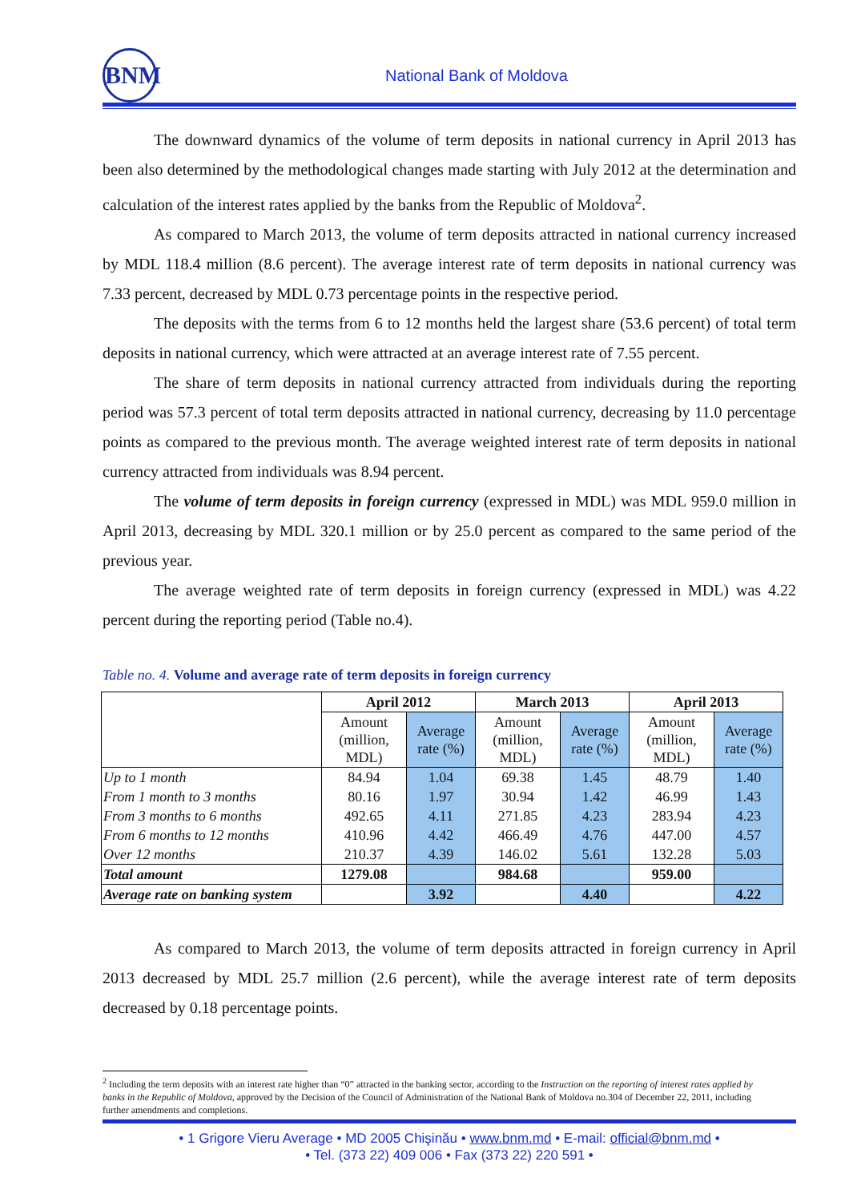BNM
National Bank of Moldova
The downward dynamics of the volume of term deposits in national currency in April 2013 has been also determined by the methodological changes made starting with July 2012 at the determination and calculation of the interest rates applied by the banks from the Republic of Moldova<sup>2</sup>.
As compared to March 2013, the volume of term deposits attracted in national currency increased by MDL 118.4 million (8.6 percent). The average interest rate of term deposits in national currency was 7.33 percent, decreased by MDL 0.73 percentage points in the respective period.
The deposits with the terms from 6 to 12 months held the largest share (53.6 percent) of total term deposits in national currency, which were attracted at an average interest rate of 7.55 percent.
The share of term deposits in national currency attracted from individuals during the reporting period was 57.3 percent of total term deposits attracted in national currency, decreasing by 11.0 percentage points as compared to the previous month. The average weighted interest rate of term deposits in national currency attracted from individuals was 8.94 percent.
The volume of term deposits in foreign currency (expressed in MDL) was MDL 959.0 million in April 2013, decreasing by MDL 320.1 million or by 25.0 percent as compared to the same period of the previous year.
The average weighted rate of term deposits in foreign currency (expressed in MDL) was 4.22 percent during the reporting period (Table no.4).
Table no. 4. Volume and average rate of term deposits in foreign currency
| | April 2012 | | March 2013 | | April 2013 | |
| --- | --- | --- | --- | --- | --- | --- |
| | Amount (million, MDL) | Average rate (%) | Amount (million, MDL) | Average rate (%) | Amount (million, MDL) | Average rate (%) |
| Up to 1 month | 84.94 | 1.04 | 69.38 | 1.45 | 48.79 | 1.40 |
| From 1 month to 3 months | 80.16 | 1.97 | 30.94 | 1.42 | 46.99 | 1.43 |
| From 3 months to 6 months | 492.65 | 4.11 | 271.85 | 4.23 | 283.94 | 4.23 |
| From 6 months to 12 months | 410.96 | 4.42 | 466.49 | 4.76 | 447.00 | 4.57 |
| Over 12 months | 210.37 | 4.39 | 146.02 | 5.61 | 132.28 | 5.03 |
| Total amount | 1279.08 | | 984.68 | | 959.00 | |
| Average rate on banking system | | 3.92 | | 4.40 | | 4.22 |
As compared to March 2013, the volume of term deposits attracted in foreign currency in April 2013 decreased by MDL 25.7 million (2.6 percent), while the average interest rate of term deposits decreased by 0.18 percentage points.
<sup>2</sup> Including the term deposits with an interest rate higher than “0” attracted in the banking sector, according to the Instruction on the reporting of interest rates applied by banks in the Republic of Moldova, approved by the Decision of the Council of Administration of the National Bank of Moldova no.304 of December 22, 2011, including further amendments and completions.
• 1 Grigore Vieru Average • MD 2005 Chişinău • www.bnm.md • E-mail: official@bnm.md •
• Tel. (373 22) 409 006 • Fax (373 22) 220 591 •